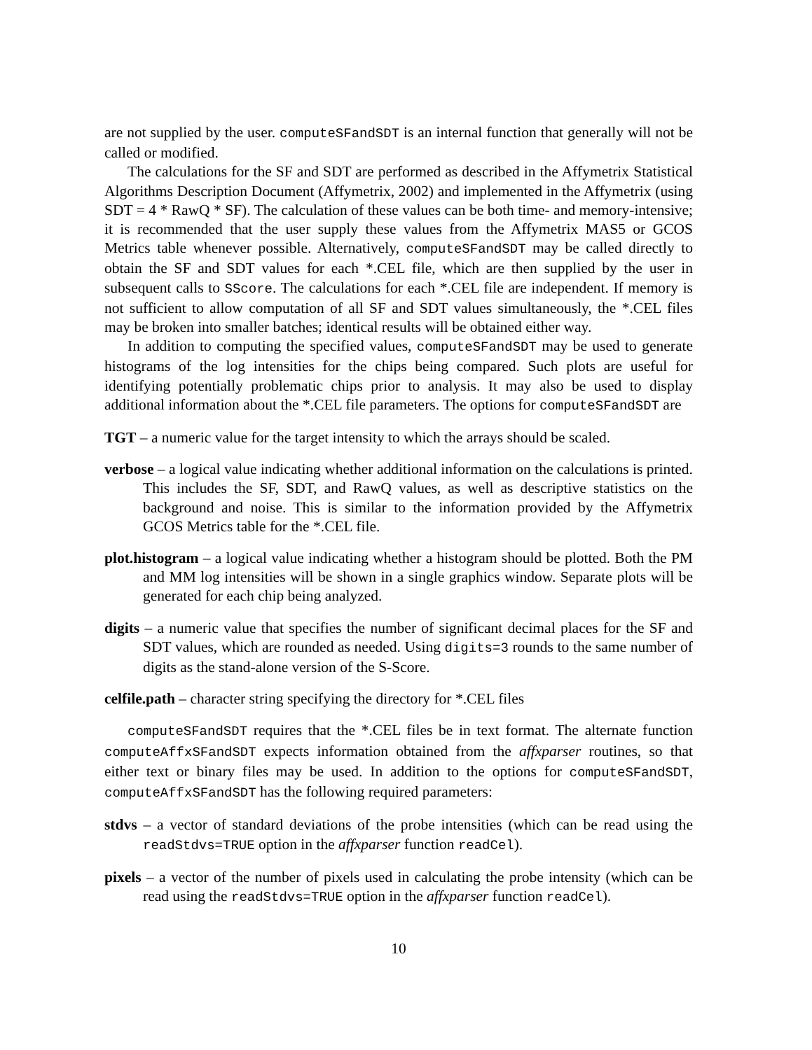are not supplied by the user. computeSFandSDT is an internal function that generally will not be called or modified.
The calculations for the SF and SDT are performed as described in the Affymetrix Statistical Algorithms Description Document (Affymetrix, 2002) and implemented in the Affymetrix (using SDT = 4 * RawQ * SF). The calculation of these values can be both time- and memory-intensive; it is recommended that the user supply these values from the Affymetrix MAS5 or GCOS Metrics table whenever possible. Alternatively, computeSFandSDT may be called directly to obtain the SF and SDT values for each *.CEL file, which are then supplied by the user in subsequent calls to SScore. The calculations for each *.CEL file are independent. If memory is not sufficient to allow computation of all SF and SDT values simultaneously, the *.CEL files may be broken into smaller batches; identical results will be obtained either way.
In addition to computing the specified values, computeSFandSDT may be used to generate histograms of the log intensities for the chips being compared. Such plots are useful for identifying potentially problematic chips prior to analysis. It may also be used to display additional information about the *.CEL file parameters. The options for computeSFandSDT are
TGT – a numeric value for the target intensity to which the arrays should be scaled.
verbose – a logical value indicating whether additional information on the calculations is printed. This includes the SF, SDT, and RawQ values, as well as descriptive statistics on the background and noise. This is similar to the information provided by the Affymetrix GCOS Metrics table for the *.CEL file.
plot.histogram – a logical value indicating whether a histogram should be plotted. Both the PM and MM log intensities will be shown in a single graphics window. Separate plots will be generated for each chip being analyzed.
digits – a numeric value that specifies the number of significant decimal places for the SF and SDT values, which are rounded as needed. Using digits=3 rounds to the same number of digits as the stand-alone version of the S-Score.
celfile.path – character string specifying the directory for *.CEL files
computeSFandSDT requires that the *.CEL files be in text format. The alternate function computeAffxSFandSDT expects information obtained from the affxparser routines, so that either text or binary files may be used. In addition to the options for computeSFandSDT, computeAffxSFandSDT has the following required parameters:
stdvs – a vector of standard deviations of the probe intensities (which can be read using the readStdvs=TRUE option in the affxparser function readCel).
pixels – a vector of the number of pixels used in calculating the probe intensity (which can be read using the readStdvs=TRUE option in the affxparser function readCel).
10